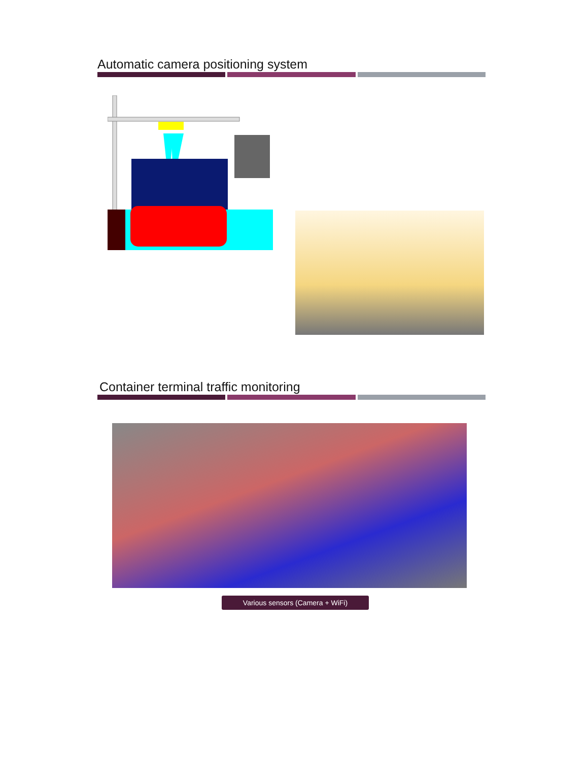Automatic camera positioning system
Container terminal traffic monitoring
Various sensors (Camera + WiFi)